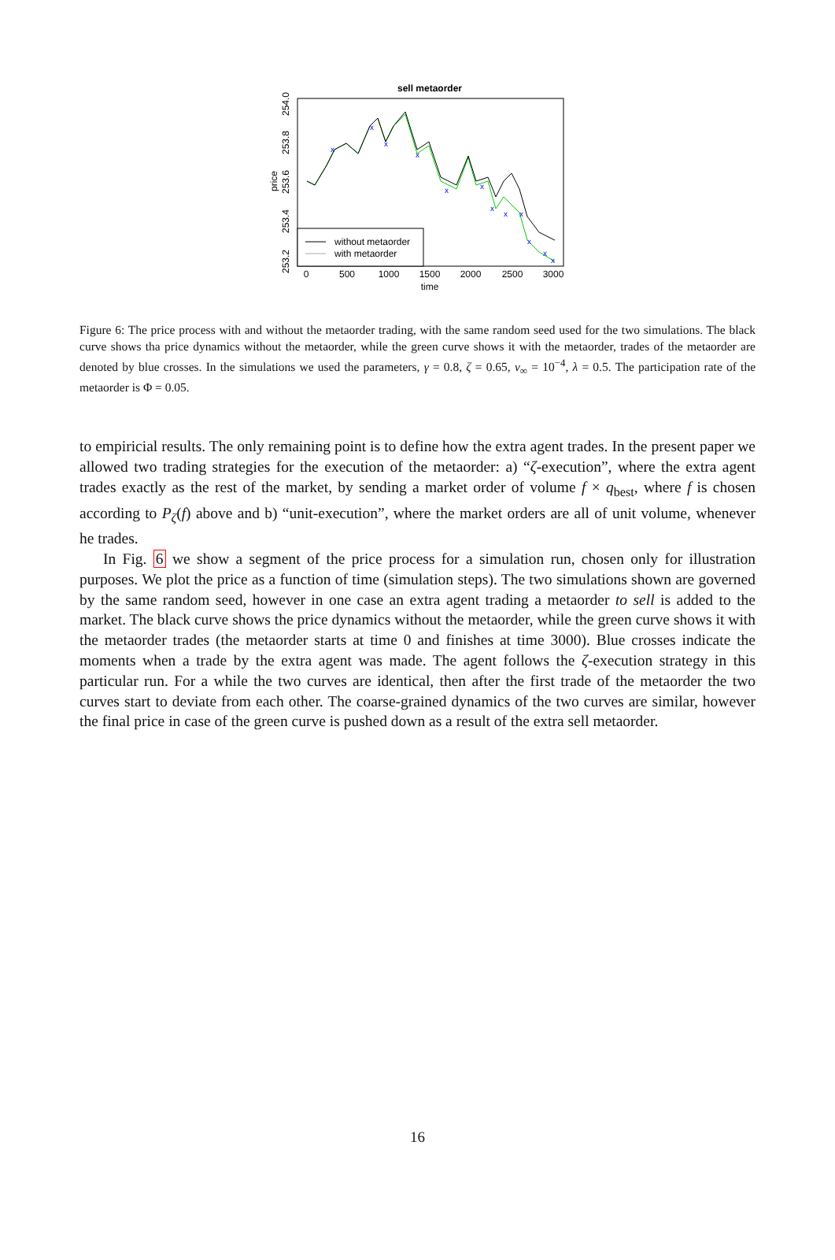sell metaorder
price
253.2
253.4
253.6
253.8
254.0
0
500
1000
1500
2000
2500
3000
time
x
x
x
x
x
x
x
x
x
x
x
x
without metaorder
with metaorder
Figure 6: The price process with and without the metaorder trading, with the same random seed used for the two simulations. The black curve shows tha price dynamics without the metaorder, while the green curve shows it with the metaorder, trades of the metaorder are denoted by blue crosses. In the simulations we used the parameters, γ = 0.8, ζ = 0.65, ν<sub>∞</sub> = 10<sup>−4</sup>, λ = 0.5. The participation rate of the metaorder is Φ = 0.05.
to empiricial results. The only remaining point is to define how the extra agent trades. In the present paper we allowed two trading strategies for the execution of the metaorder: a) “ζ-execution”, where the extra agent trades exactly as the rest of the market, by sending a market order of volume f × q<sub>best</sub>, where f is chosen according to P<sub>ζ</sub>(f) above and b) “unit-execution”, where the market orders are all of unit volume, whenever he trades.
In Fig. 6 we show a segment of the price process for a simulation run, chosen only for illustration purposes. We plot the price as a function of time (simulation steps). The two simulations shown are governed by the same random seed, however in one case an extra agent trading a metaorder to sell is added to the market. The black curve shows the price dynamics without the metaorder, while the green curve shows it with the metaorder trades (the metaorder starts at time 0 and finishes at time 3000). Blue crosses indicate the moments when a trade by the extra agent was made. The agent follows the ζ-execution strategy in this particular run. For a while the two curves are identical, then after the first trade of the metaorder the two curves start to deviate from each other. The coarse-grained dynamics of the two curves are similar, however the final price in case of the green curve is pushed down as a result of the extra sell metaorder.
16